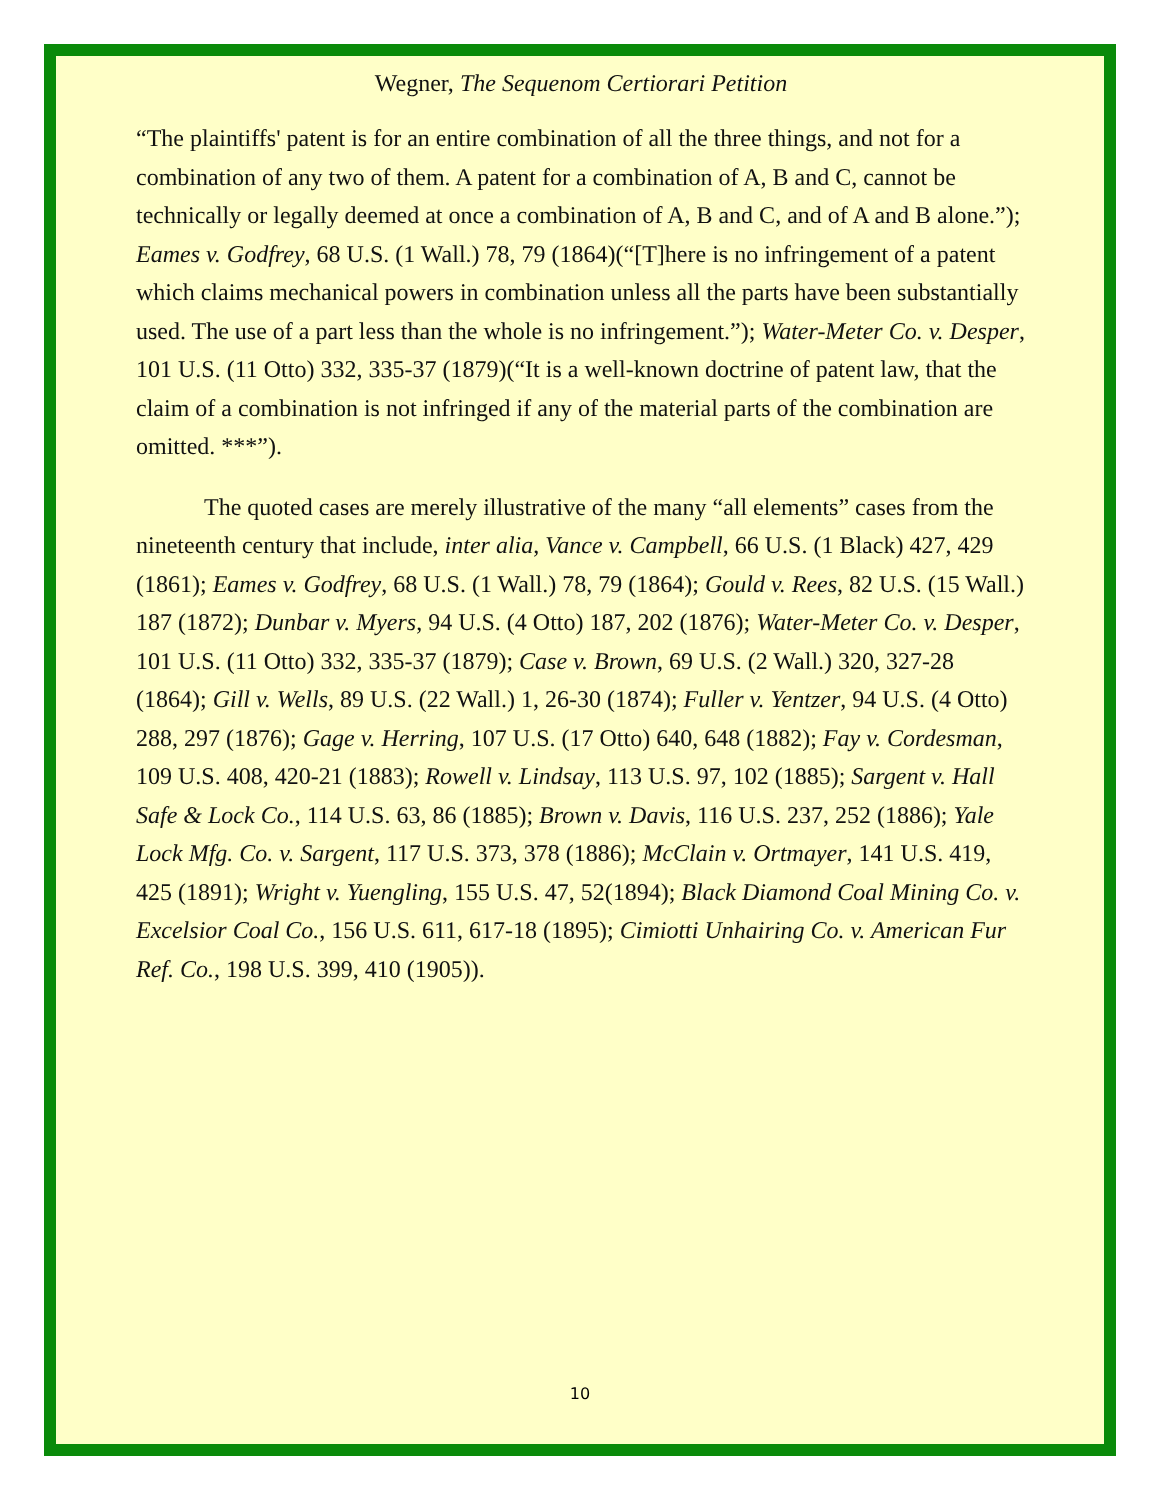Wegner, The Sequenom Certiorari Petition
“The plaintiffs' patent is for an entire combination of all the three things, and not for a combination of any two of them. A patent for a combination of A, B and C, cannot be technically or legally deemed at once a combination of A, B and C, and of A and B alone.”); Eames v. Godfrey, 68 U.S. (1 Wall.) 78, 79 (1864)(“[T]here is no infringement of a patent which claims mechanical powers in combination unless all the parts have been substantially used. The use of a part less than the whole is no infringement.”); Water-Meter Co. v. Desper, 101 U.S. (11 Otto) 332, 335-37 (1879)(“It is a well-known doctrine of patent law, that the claim of a combination is not infringed if any of the material parts of the combination are omitted. ***”).
The quoted cases are merely illustrative of the many “all elements” cases from the nineteenth century that include, inter alia, Vance v. Campbell, 66 U.S. (1 Black) 427, 429 (1861); Eames v. Godfrey, 68 U.S. (1 Wall.) 78, 79 (1864); Gould v. Rees, 82 U.S. (15 Wall.) 187 (1872); Dunbar v. Myers, 94 U.S. (4 Otto) 187, 202 (1876); Water-Meter Co. v. Desper, 101 U.S. (11 Otto) 332, 335-37 (1879); Case v. Brown, 69 U.S. (2 Wall.) 320, 327-28 (1864); Gill v. Wells, 89 U.S. (22 Wall.) 1, 26-30 (1874); Fuller v. Yentzer, 94 U.S. (4 Otto) 288, 297 (1876); Gage v. Herring, 107 U.S. (17 Otto) 640, 648 (1882); Fay v. Cordesman, 109 U.S. 408, 420-21 (1883); Rowell v. Lindsay, 113 U.S. 97, 102 (1885); Sargent v. Hall Safe & Lock Co., 114 U.S. 63, 86 (1885); Brown v. Davis, 116 U.S. 237, 252 (1886); Yale Lock Mfg. Co. v. Sargent, 117 U.S. 373, 378 (1886); McClain v. Ortmayer, 141 U.S. 419, 425 (1891); Wright v. Yuengling, 155 U.S. 47, 52(1894); Black Diamond Coal Mining Co. v. Excelsior Coal Co., 156 U.S. 611, 617-18 (1895); Cimiotti Unhairing Co. v. American Fur Ref. Co., 198 U.S. 399, 410 (1905)).
10